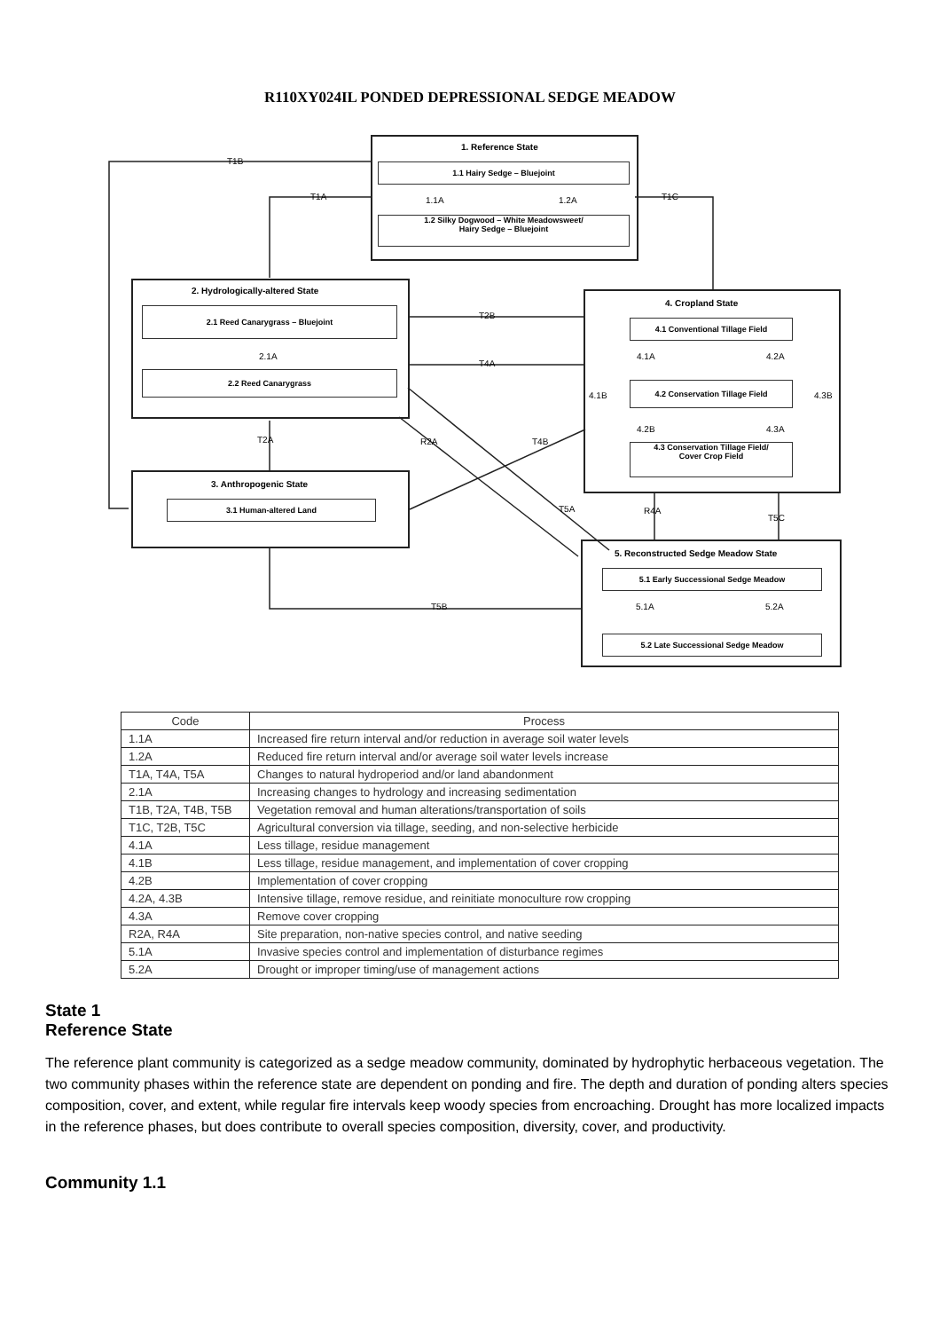R110XY024IL PONDED DEPRESSIONAL SEDGE MEADOW
T1B
T1A T1C
1. Reference State
1.1 Hairy Sedge – Bluejoint
1.1A 1.2A
1.2 Silky Dogwood – White Meadowsweet/
Hairy Sedge – Bluejoint
2. Hydrologically-altered State
2.1 Reed Canarygrass – Bluejoint
2.1A
2.2 Reed Canarygrass
T2B
T4A
T2A R2A T4B
4. Cropland State
4.1 Conventional Tillage Field
4.1A 4.2A
4.1B 4.3B
4.2 Conservation Tillage Field
4.2B 4.3A
4.3 Conservation Tillage Field/
Cover Crop Field
3. Anthropogenic State
3.1 Human-altered Land
T5A R4A
T5C
T5B
5. Reconstructed Sedge Meadow State
5.1 Early Successional Sedge Meadow
5.1A 5.2A
5.2 Late Successional Sedge Meadow
| Code | Process |
| --- | --- |
| 1.1A | Increased fire return interval and/or reduction in average soil water levels |
| 1.2A | Reduced fire return interval and/or average soil water levels increase |
| T1A, T4A, T5A | Changes to natural hydroperiod and/or land abandonment |
| 2.1A | Increasing changes to hydrology and increasing sedimentation |
| T1B, T2A, T4B, T5B | Vegetation removal and human alterations/transportation of soils |
| T1C, T2B, T5C | Agricultural conversion via tillage, seeding, and non-selective herbicide |
| 4.1A | Less tillage, residue management |
| 4.1B | Less tillage, residue management, and implementation of cover cropping |
| 4.2B | Implementation of cover cropping |
| 4.2A, 4.3B | Intensive tillage, remove residue, and reinitiate monoculture row cropping |
| 4.3A | Remove cover cropping |
| R2A, R4A | Site preparation, non-native species control, and native seeding |
| 5.1A | Invasive species control and implementation of disturbance regimes |
| 5.2A | Drought or improper timing/use of management actions |
State 1
Reference State
The reference plant community is categorized as a sedge meadow community, dominated by hydrophytic herbaceous vegetation. The two community phases within the reference state are dependent on ponding and fire. The depth and duration of ponding alters species composition, cover, and extent, while regular fire intervals keep woody species from encroaching. Drought has more localized impacts in the reference phases, but does contribute to overall species composition, diversity, cover, and productivity.
Community 1.1